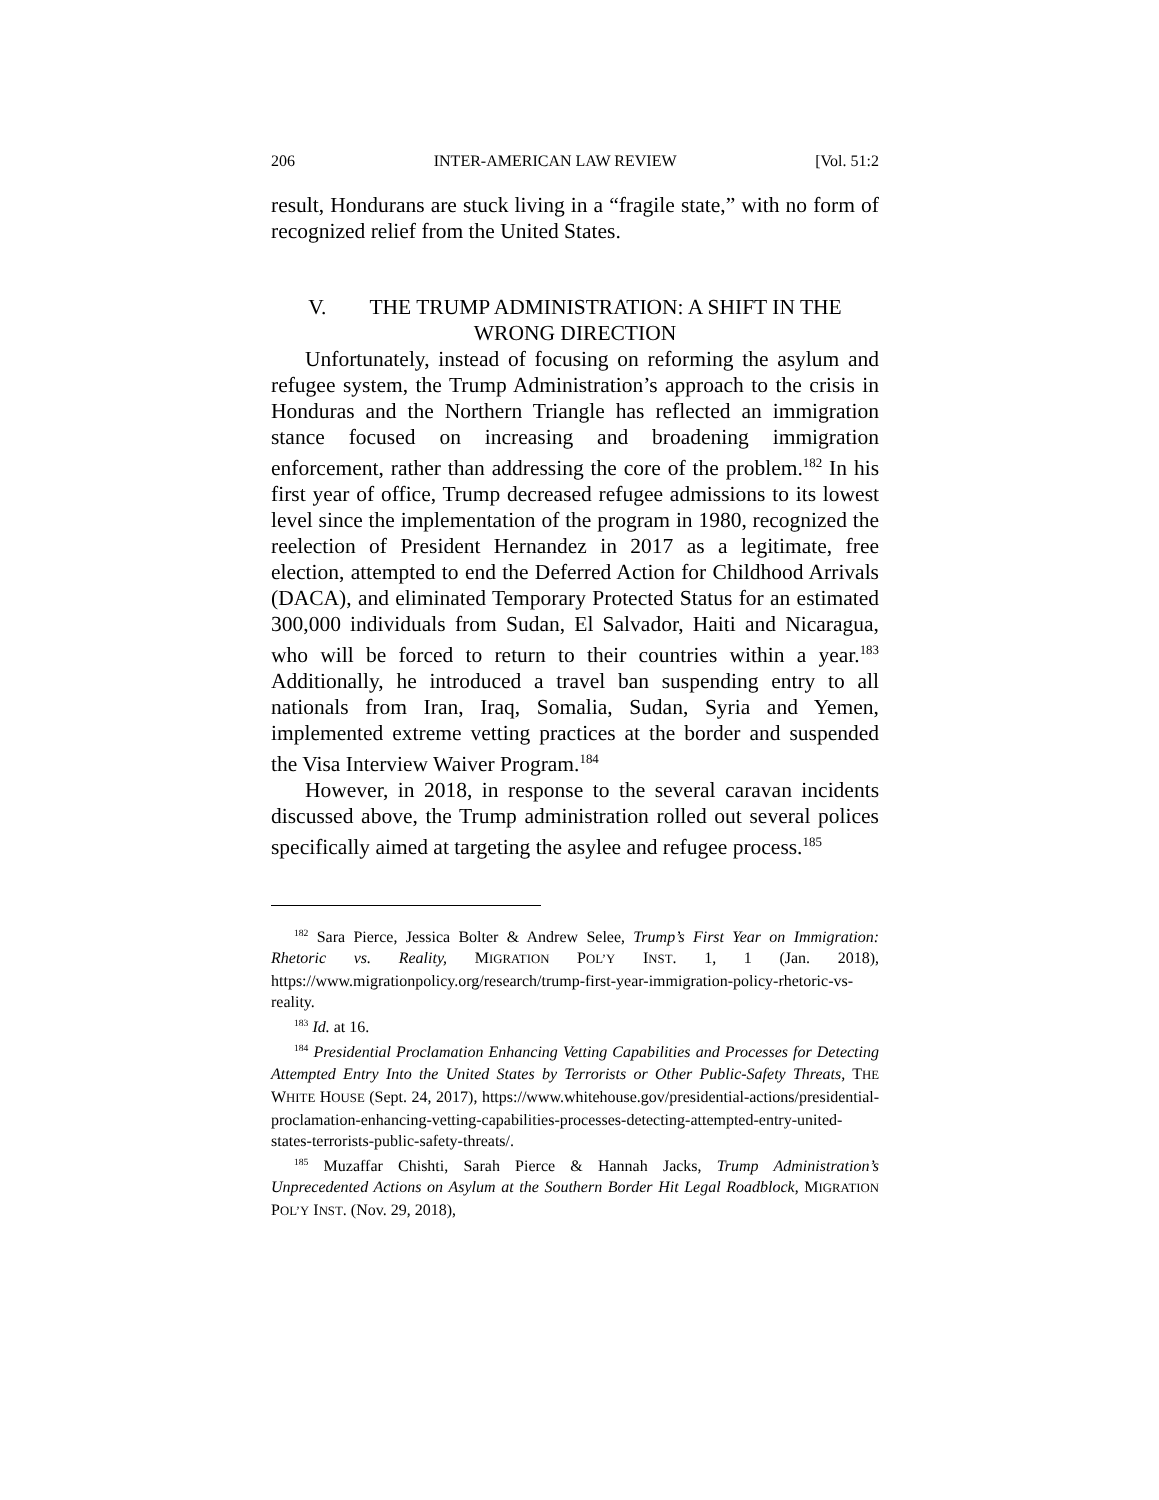206 INTER-AMERICAN LAW REVIEW [Vol. 51:2
result, Hondurans are stuck living in a “fragile state,” with no form of recognized relief from the United States.
V. THE TRUMP ADMINISTRATION: A SHIFT IN THE
WRONG DIRECTION
Unfortunately, instead of focusing on reforming the asylum and refugee system, the Trump Administration’s approach to the crisis in Honduras and the Northern Triangle has reflected an immigration stance focused on increasing and broadening immigration enforcement, rather than addressing the core of the problem.<sup>182</sup> In his first year of office, Trump decreased refugee admissions to its lowest level since the implementation of the program in 1980, recognized the reelection of President Hernandez in 2017 as a legitimate, free election, attempted to end the Deferred Action for Childhood Arrivals (DACA), and eliminated Temporary Protected Status for an estimated 300,000 individuals from Sudan, El Salvador, Haiti and Nicaragua, who will be forced to return to their countries within a year.<sup>183</sup> Additionally, he introduced a travel ban suspending entry to all nationals from Iran, Iraq, Somalia, Sudan, Syria and Yemen, implemented extreme vetting practices at the border and suspended the Visa Interview Waiver Program.<sup>184</sup>
However, in 2018, in response to the several caravan incidents discussed above, the Trump administration rolled out several polices specifically aimed at targeting the asylee and refugee process.<sup>185</sup>
<sup>182</sup> Sara Pierce, Jessica Bolter & Andrew Selee, Trump’s First Year on Immigration: Rhetoric vs. Reality, MIGRATION POL’Y INST. 1, 1 (Jan. 2018), https://www.migrationpolicy.org/research/trump-first-year-immigration-policy-rhetoric-vs-reality.
<sup>183</sup> Id. at 16.
<sup>184</sup> Presidential Proclamation Enhancing Vetting Capabilities and Processes for Detecting Attempted Entry Into the United States by Terrorists or Other Public-Safety Threats, THE WHITE HOUSE (Sept. 24, 2017), https://www.whitehouse.gov/presidential-actions/presidential-proclamation-enhancing-vetting-capabilities-processes-detecting-attempted-entry-united-states-terrorists-public-safety-threats/.
<sup>185</sup> Muzaffar Chishti, Sarah Pierce & Hannah Jacks, Trump Administration’s Unprecedented Actions on Asylum at the Southern Border Hit Legal Roadblock, MIGRATION POL’Y INST. (Nov. 29, 2018),